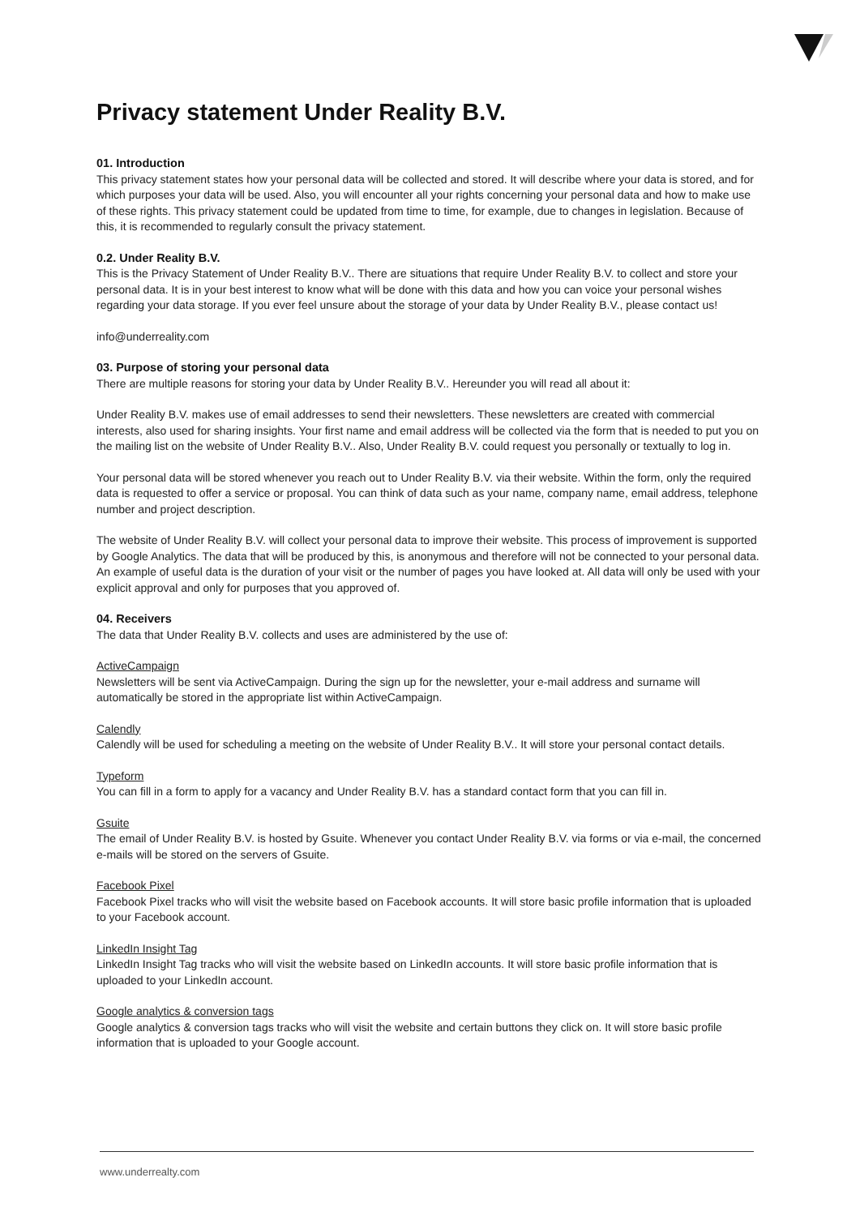Privacy statement Under Reality B.V.
01. Introduction
This privacy statement states how your personal data will be collected and stored. It will describe where your data is stored, and for which purposes your data will be used. Also, you will encounter all your rights concerning your personal data and how to make use of these rights. This privacy statement could be updated from time to time, for example, due to changes in legislation. Because of this, it is recommended to regularly consult the privacy statement.
0.2. Under Reality B.V.
This is the Privacy Statement of Under Reality B.V.. There are situations that require Under Reality B.V. to collect and store your personal data. It is in your best interest to know what will be done with this data and how you can voice your personal wishes regarding your data storage. If you ever feel unsure about the storage of your data by Under Reality B.V., please contact us!
info@underreality.com
03. Purpose of storing your personal data
There are multiple reasons for storing your data by Under Reality B.V.. Hereunder you will read all about it:
Under Reality B.V. makes use of email addresses to send their newsletters. These newsletters are created with commercial interests, also used for sharing insights. Your first name and email address will be collected via the form that is needed to put you on the mailing list on the website of Under Reality B.V.. Also, Under Reality B.V. could request you personally or textually to log in.
Your personal data will be stored whenever you reach out to Under Reality B.V. via their website. Within the form, only the required data is requested to offer a service or proposal. You can think of data such as your name, company name, email address, telephone number and project description.
The website of Under Reality B.V. will collect your personal data to improve their website. This process of improvement is supported by Google Analytics. The data that will be produced by this, is anonymous and therefore will not be connected to your personal data. An example of useful data is the duration of your visit or the number of pages you have looked at. All data will only be used with your explicit approval and only for purposes that you approved of.
04. Receivers
The data that Under Reality B.V. collects and uses are administered by the use of:
ActiveCampaign
Newsletters will be sent via ActiveCampaign. During the sign up for the newsletter, your e-mail address and surname will automatically be stored in the appropriate list within ActiveCampaign.
Calendly
Calendly will be used for scheduling a meeting on the website of Under Reality B.V.. It will store your personal contact details.
Typeform
You can fill in a form to apply for a vacancy and Under Reality B.V. has a standard contact form that you can fill in.
Gsuite
The email of Under Reality B.V. is hosted by Gsuite. Whenever you contact Under Reality B.V. via forms or via e-mail, the concerned e-mails will be stored on the servers of Gsuite.
Facebook Pixel
Facebook Pixel tracks who will visit the website based on Facebook accounts. It will store basic profile information that is uploaded to your Facebook account.
LinkedIn Insight Tag
LinkedIn Insight Tag tracks who will visit the website based on LinkedIn accounts. It will store basic profile information that is uploaded to your LinkedIn account.
Google analytics & conversion tags
Google analytics & conversion tags tracks who will visit the website and certain buttons they click on. It will store basic profile information that is uploaded to your Google account.
www.underrealty.com